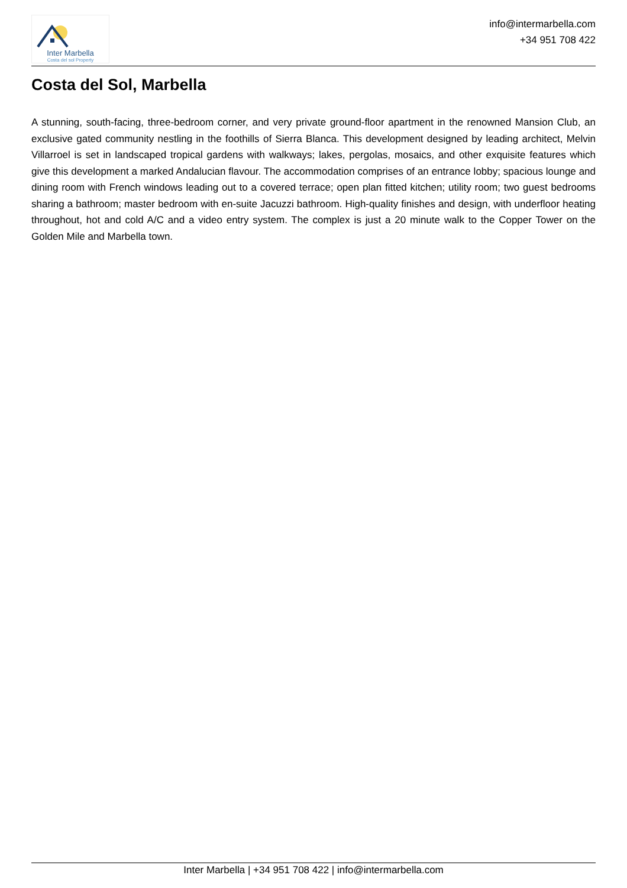Inter Marbella
Costa del sol Property
info@intermarbella.com
+34 951 708 422
Costa del Sol, Marbella
A stunning, south-facing, three-bedroom corner, and very private ground-floor apartment in the renowned Mansion Club, an exclusive gated community nestling in the foothills of Sierra Blanca. This development designed by leading architect, Melvin Villarroel is set in landscaped tropical gardens with walkways; lakes, pergolas, mosaics, and other exquisite features which give this development a marked Andalucian flavour. The accommodation comprises of an entrance lobby; spacious lounge and dining room with French windows leading out to a covered terrace; open plan fitted kitchen; utility room; two guest bedrooms sharing a bathroom; master bedroom with en-suite Jacuzzi bathroom. High-quality finishes and design, with underfloor heating throughout, hot and cold A/C and a video entry system. The complex is just a 20 minute walk to the Copper Tower on the Golden Mile and Marbella town.
Inter Marbella | +34 951 708 422 | info@intermarbella.com